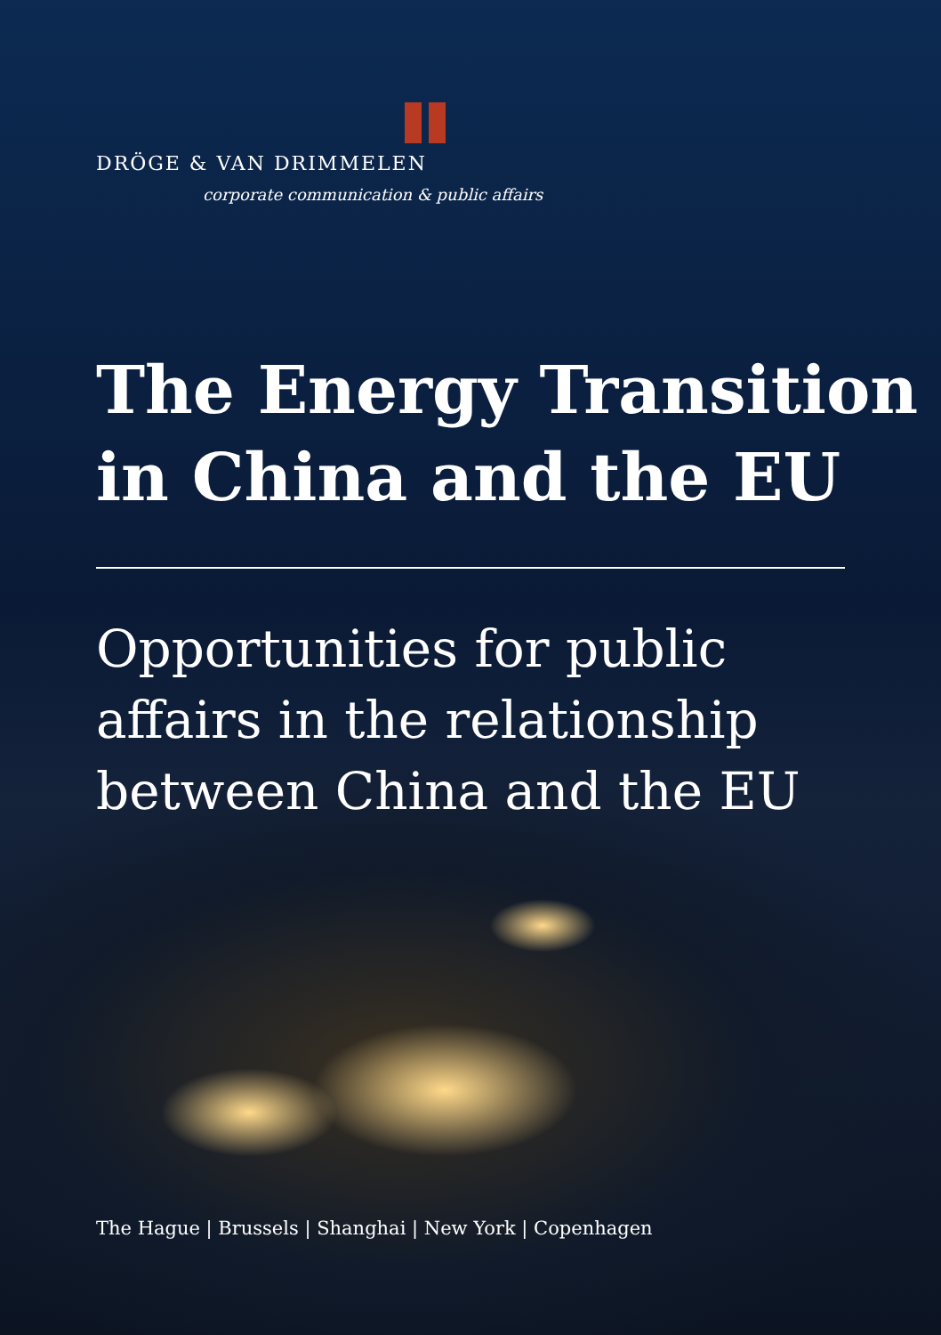DRÖGE & VAN DRIMMELEN
corporate communication & public affairs
The Energy Transition
in China and the EU
Opportunities for public
affairs in the relationship
between China and the EU
The Hague | Brussels | Shanghai | New York | Copenhagen